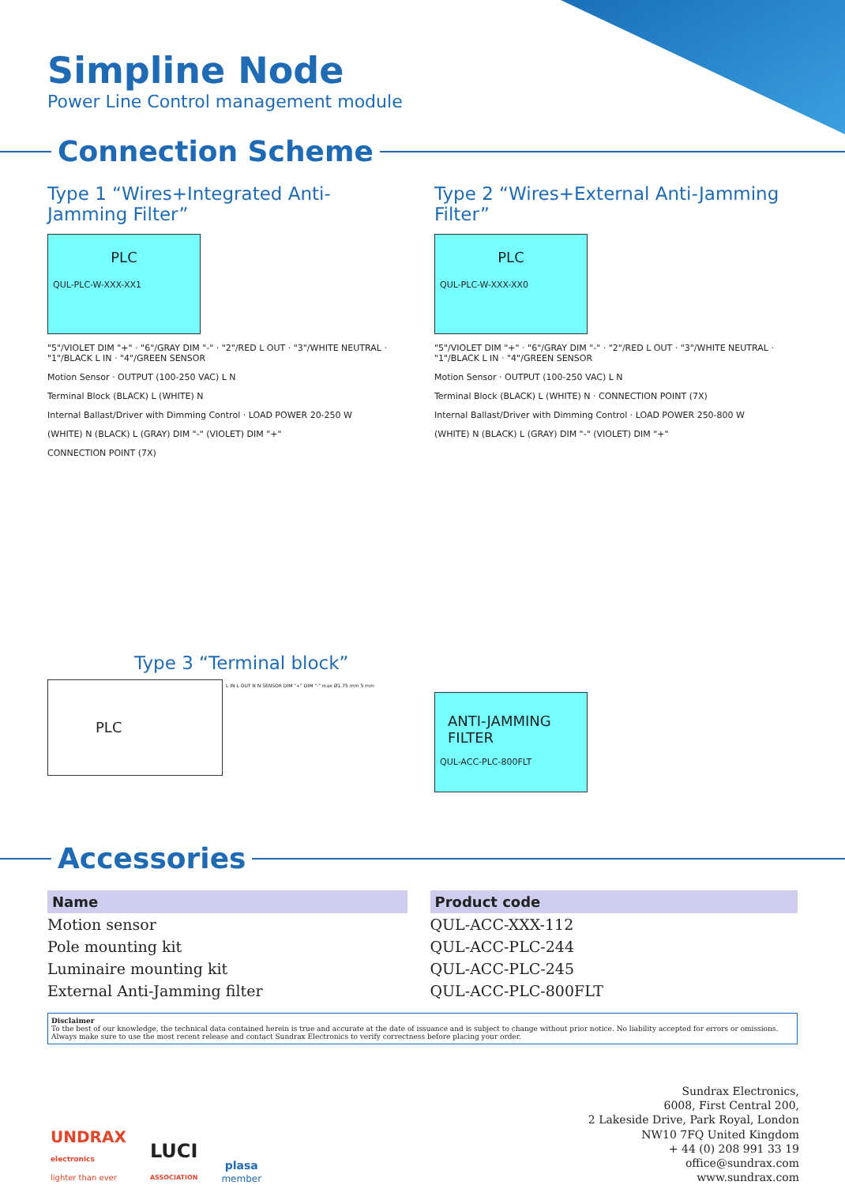Simpline Node
Power Line Control management module
Connection Scheme
Type 1 “Wires+Integrated Anti-Jamming Filter”
PLC
QUL-PLC-W-XXX-XX1
"5"/VIOLET DIM "+" · "6"/GRAY DIM "-" · "2"/RED L OUT · "3"/WHITE NEUTRAL · "1"/BLACK L IN · "4"/GREEN SENSOR
Motion Sensor · OUTPUT (100-250 VAC) L N
Terminal Block (BLACK) L (WHITE) N
Internal Ballast/Driver with Dimming Control · LOAD POWER 20-250 W
(WHITE) N (BLACK) L (GRAY) DIM "-" (VIOLET) DIM "+"
CONNECTION POINT (7X)
Type 2 “Wires+External Anti-Jamming Filter”
PLC
QUL-PLC-W-XXX-XX0
"5"/VIOLET DIM "+" · "6"/GRAY DIM "-" · "2"/RED L OUT · "3"/WHITE NEUTRAL · "1"/BLACK L IN · "4"/GREEN SENSOR
Motion Sensor · OUTPUT (100-250 VAC) L N
Terminal Block (BLACK) L (WHITE) N · CONNECTION POINT (7X)
Internal Ballast/Driver with Dimming Control · LOAD POWER 250-800 W
(WHITE) N (BLACK) L (GRAY) DIM "-" (VIOLET) DIM "+"
Type 3 “Terminal block”
PLC
L IN L OUT N N SENSOR DIM "+" DIM "-" max Ø1.75 mm 5 mm
ANTI-JAMMING FILTER
QUL-ACC-PLC-800FLT
Accessories
| Name | | Product code |
| --- | --- | --- |
| Motion sensor | | QUL-ACC-XXX-112 |
| Pole mounting kit | | QUL-ACC-PLC-244 |
| Luminaire mounting kit | | QUL-ACC-PLC-245 |
| External Anti-Jamming filter | | QUL-ACC-PLC-800FLT |
Disclaimer
To the best of our knowledge, the technical data contained herein is true and accurate at the date of issuance and is subject to change without prior notice. No liability accepted for errors or omissions. Always make sure to use the most recent release and contact Sundrax Electronics to verify correctness before placing your order.
UNDRAX
electronics
lighter than ever
LUCI
ASSOCIATION
plasa
member
Sundrax Electronics,
6008, First Central 200,
2 Lakeside Drive, Park Royal, London
NW10 7FQ United Kingdom
+ 44 (0) 208 991 33 19
office@sundrax.com
www.sundrax.com